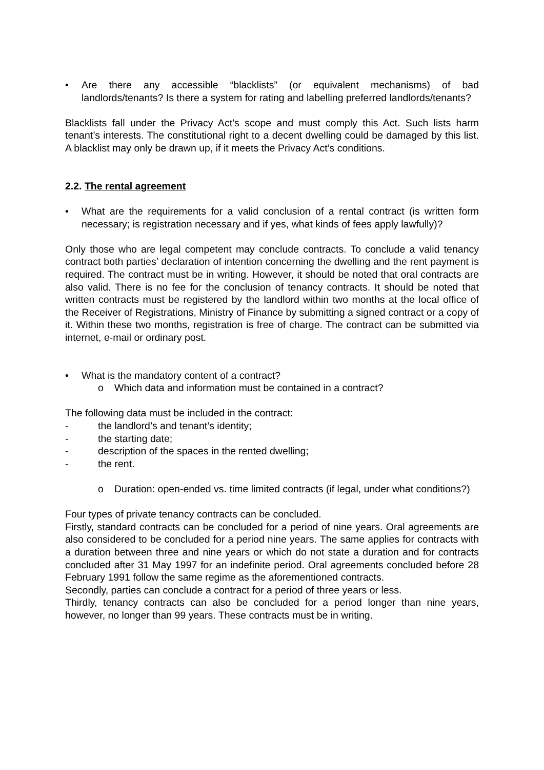• Are there any accessible “blacklists” (or equivalent mechanisms) of bad landlords/tenants? Is there a system for rating and labelling preferred landlords/tenants?
Blacklists fall under the Privacy Act’s scope and must comply this Act. Such lists harm tenant’s interests. The constitutional right to a decent dwelling could be damaged by this list. A blacklist may only be drawn up, if it meets the Privacy Act’s conditions.
2.2. The rental agreement
• What are the requirements for a valid conclusion of a rental contract (is written form necessary; is registration necessary and if yes, what kinds of fees apply lawfully)?
Only those who are legal competent may conclude contracts. To conclude a valid tenancy contract both parties’ declaration of intention concerning the dwelling and the rent payment is required. The contract must be in writing. However, it should be noted that oral contracts are also valid. There is no fee for the conclusion of tenancy contracts. It should be noted that written contracts must be registered by the landlord within two months at the local office of the Receiver of Registrations, Ministry of Finance by submitting a signed contract or a copy of it. Within these two months, registration is free of charge. The contract can be submitted via internet, e-mail or ordinary post.
• What is the mandatory content of a contract?
o Which data and information must be contained in a contract?
The following data must be included in the contract:
- the landlord’s and tenant’s identity;
- the starting date;
- description of the spaces in the rented dwelling;
- the rent.
o Duration: open-ended vs. time limited contracts (if legal, under what conditions?)
Four types of private tenancy contracts can be concluded.
Firstly, standard contracts can be concluded for a period of nine years. Oral agreements are also considered to be concluded for a period nine years. The same applies for contracts with a duration between three and nine years or which do not state a duration and for contracts concluded after 31 May 1997 for an indefinite period. Oral agreements concluded before 28 February 1991 follow the same regime as the aforementioned contracts.
Secondly, parties can conclude a contract for a period of three years or less.
Thirdly, tenancy contracts can also be concluded for a period longer than nine years, however, no longer than 99 years. These contracts must be in writing.